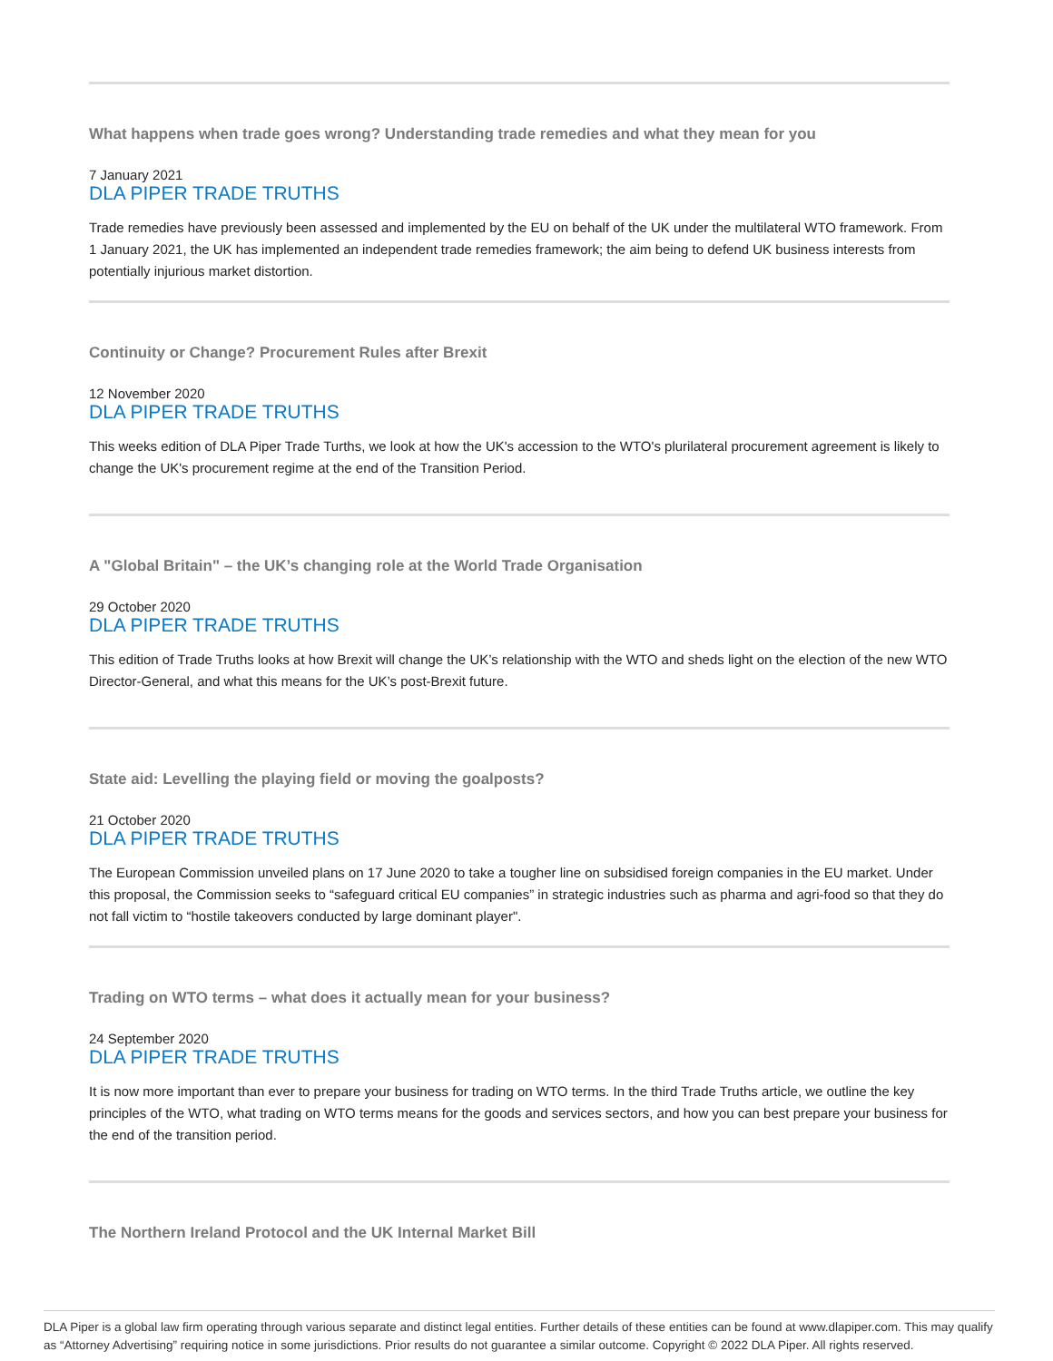What happens when trade goes wrong? Understanding trade remedies and what they mean for you
7 January 2021
DLA PIPER TRADE TRUTHS
Trade remedies have previously been assessed and implemented by the EU on behalf of the UK under the multilateral WTO framework. From 1 January 2021, the UK has implemented an independent trade remedies framework; the aim being to defend UK business interests from potentially injurious market distortion.
Continuity or Change? Procurement Rules after Brexit
12 November 2020
DLA PIPER TRADE TRUTHS
This weeks edition of DLA Piper Trade Turths, we look at how the UK's accession to the WTO's plurilateral procurement agreement is likely to change the UK's procurement regime at the end of the Transition Period.
A "Global Britain" – the UK’s changing role at the World Trade Organisation
29 October 2020
DLA PIPER TRADE TRUTHS
This edition of Trade Truths looks at how Brexit will change the UK’s relationship with the WTO and sheds light on the election of the new WTO Director-General, and what this means for the UK’s post-Brexit future.
State aid: Levelling the playing field or moving the goalposts?
21 October 2020
DLA PIPER TRADE TRUTHS
The European Commission unveiled plans on 17 June 2020 to take a tougher line on subsidised foreign companies in the EU market. Under this proposal, the Commission seeks to “safeguard critical EU companies” in strategic industries such as pharma and agri-food so that they do not fall victim to “hostile takeovers conducted by large dominant player".
Trading on WTO terms – what does it actually mean for your business?
24 September 2020
DLA PIPER TRADE TRUTHS
It is now more important than ever to prepare your business for trading on WTO terms. In the third Trade Truths article, we outline the key principles of the WTO, what trading on WTO terms means for the goods and services sectors, and how you can best prepare your business for the end of the transition period.
The Northern Ireland Protocol and the UK Internal Market Bill
DLA Piper is a global law firm operating through various separate and distinct legal entities. Further details of these entities can be found at www.dlapiper.com. This may qualify as “Attorney Advertising” requiring notice in some jurisdictions. Prior results do not guarantee a similar outcome. Copyright © 2022 DLA Piper. All rights reserved.